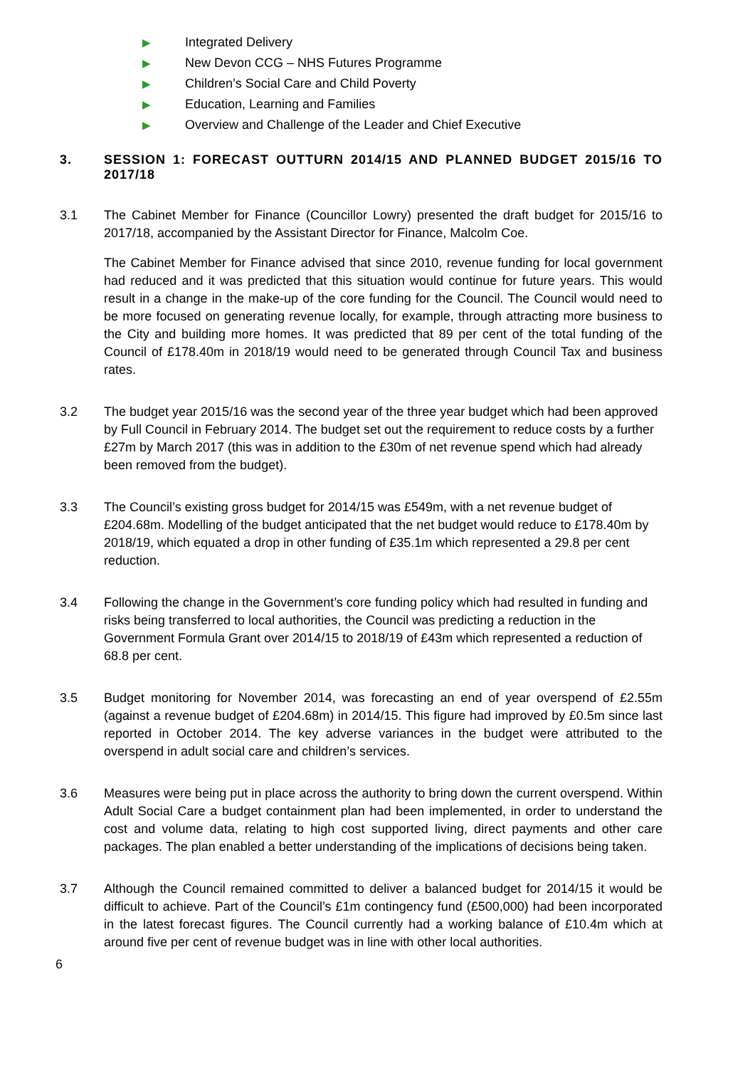▶ Integrated Delivery
▶ New Devon CCG – NHS Futures Programme
▶ Children’s Social Care and Child Poverty
▶ Education, Learning and Families
▶ Overview and Challenge of the Leader and Chief Executive
3. SESSION 1: FORECAST OUTTURN 2014/15 AND PLANNED BUDGET 2015/16 TO 2017/18
3.1 The Cabinet Member for Finance (Councillor Lowry) presented the draft budget for 2015/16 to 2017/18, accompanied by the Assistant Director for Finance, Malcolm Coe.
The Cabinet Member for Finance advised that since 2010, revenue funding for local government had reduced and it was predicted that this situation would continue for future years. This would result in a change in the make-up of the core funding for the Council. The Council would need to be more focused on generating revenue locally, for example, through attracting more business to the City and building more homes. It was predicted that 89 per cent of the total funding of the Council of £178.40m in 2018/19 would need to be generated through Council Tax and business rates.
3.2 The budget year 2015/16 was the second year of the three year budget which had been approved by Full Council in February 2014. The budget set out the requirement to reduce costs by a further £27m by March 2017 (this was in addition to the £30m of net revenue spend which had already been removed from the budget).
3.3 The Council’s existing gross budget for 2014/15 was £549m, with a net revenue budget of £204.68m. Modelling of the budget anticipated that the net budget would reduce to £178.40m by 2018/19, which equated a drop in other funding of £35.1m which represented a 29.8 per cent reduction.
3.4 Following the change in the Government’s core funding policy which had resulted in funding and risks being transferred to local authorities, the Council was predicting a reduction in the Government Formula Grant over 2014/15 to 2018/19 of £43m which represented a reduction of 68.8 per cent.
3.5 Budget monitoring for November 2014, was forecasting an end of year overspend of £2.55m (against a revenue budget of £204.68m) in 2014/15. This figure had improved by £0.5m since last reported in October 2014. The key adverse variances in the budget were attributed to the overspend in adult social care and children’s services.
3.6 Measures were being put in place across the authority to bring down the current overspend. Within Adult Social Care a budget containment plan had been implemented, in order to understand the cost and volume data, relating to high cost supported living, direct payments and other care packages. The plan enabled a better understanding of the implications of decisions being taken.
3.7 Although the Council remained committed to deliver a balanced budget for 2014/15 it would be difficult to achieve. Part of the Council’s £1m contingency fund (£500,000) had been incorporated in the latest forecast figures. The Council currently had a working balance of £10.4m which at around five per cent of revenue budget was in line with other local authorities.
6